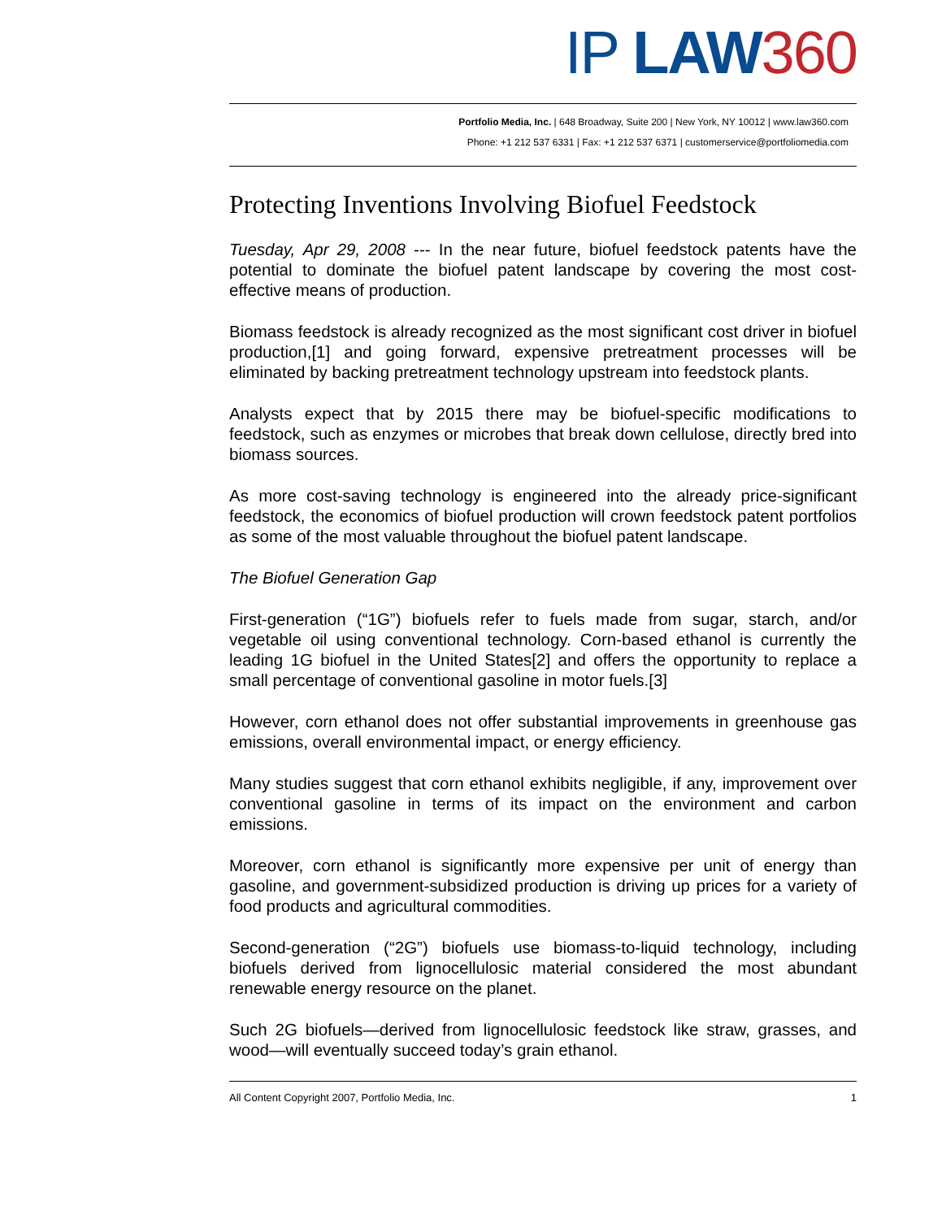IP LAW 360
Portfolio Media, Inc. | 648 Broadway, Suite 200 | New York, NY 10012 | www.law360.com
Phone: +1 212 537 6331 | Fax: +1 212 537 6371 | customerservice@portfoliomedia.com
Protecting Inventions Involving Biofuel Feedstock
Tuesday, Apr 29, 2008 --- In the near future, biofuel feedstock patents have the potential to dominate the biofuel patent landscape by covering the most cost-effective means of production.
Biomass feedstock is already recognized as the most significant cost driver in biofuel production,[1] and going forward, expensive pretreatment processes will be eliminated by backing pretreatment technology upstream into feedstock plants.
Analysts expect that by 2015 there may be biofuel-specific modifications to feedstock, such as enzymes or microbes that break down cellulose, directly bred into biomass sources.
As more cost-saving technology is engineered into the already price-significant feedstock, the economics of biofuel production will crown feedstock patent portfolios as some of the most valuable throughout the biofuel patent landscape.
The Biofuel Generation Gap
First-generation (“1G”) biofuels refer to fuels made from sugar, starch, and/or vegetable oil using conventional technology. Corn-based ethanol is currently the leading 1G biofuel in the United States[2] and offers the opportunity to replace a small percentage of conventional gasoline in motor fuels.[3]
However, corn ethanol does not offer substantial improvements in greenhouse gas emissions, overall environmental impact, or energy efficiency.
Many studies suggest that corn ethanol exhibits negligible, if any, improvement over conventional gasoline in terms of its impact on the environment and carbon emissions.
Moreover, corn ethanol is significantly more expensive per unit of energy than gasoline, and government-subsidized production is driving up prices for a variety of food products and agricultural commodities.
Second-generation (“2G”) biofuels use biomass-to-liquid technology, including biofuels derived from lignocellulosic material considered the most abundant renewable energy resource on the planet.
Such 2G biofuels—derived from lignocellulosic feedstock like straw, grasses, and wood—will eventually succeed today’s grain ethanol.
All Content Copyright 2007, Portfolio Media, Inc. 1